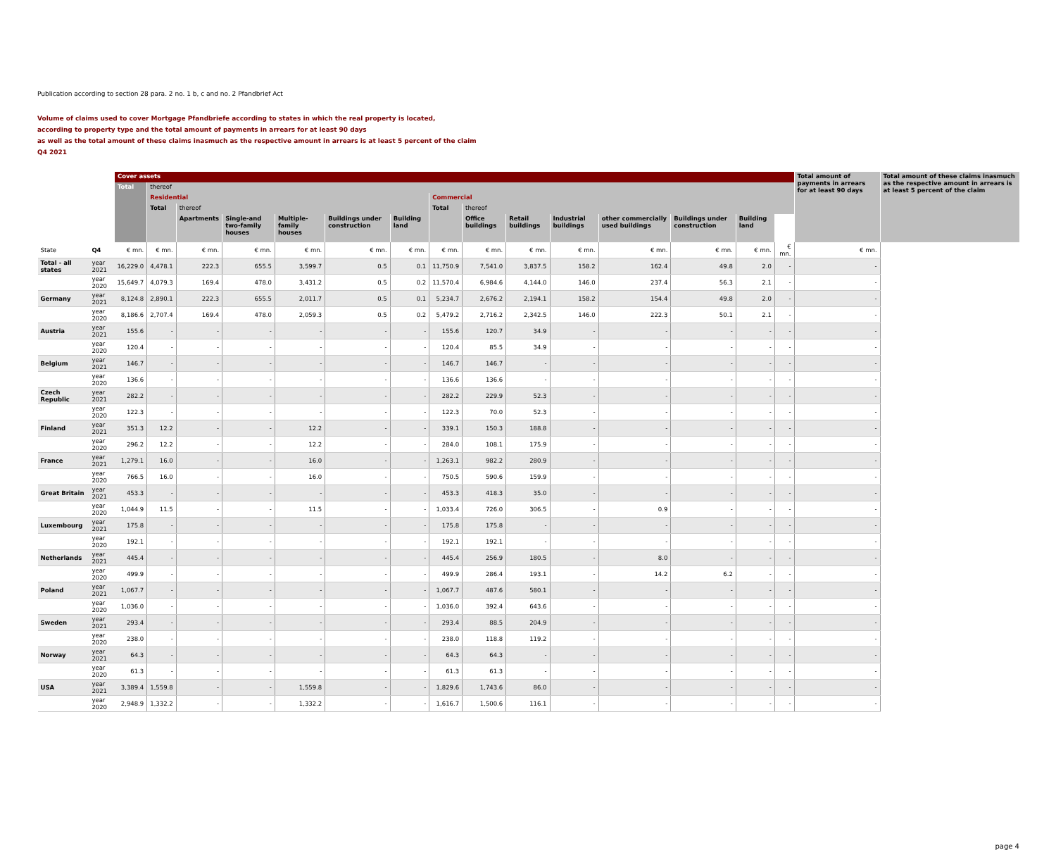Publication according to section 28 para. 2 no. 1 b, c and no. 2 Pfandbrief Act
Volume of claims used to cover Mortgage Pfandbriefe according to states in which the real property is located,
according to property type and the total amount of payments in arrears for at least 90 days
as well as the total amount of these claims inasmuch as the respective amount in arrears is at least 5 percent of the claim
Q4 2021
| | | Cover assets | | | | | | | | | | | | | | | Total amount of payments in arrears for at least 90 days | Total amount of these claims inasmuch as the respective amount in arrears is at least 5 percent of the claim |
| --- | --- | --- | --- | --- | --- | --- | --- | --- | --- | --- | --- | --- | --- | --- | --- | --- | --- | --- |
| | | Total | thereof | | | | | | | | | | | | | | | |
| | | | Residential | | | | | | Commercial | | | | | | | | | |
| | | | Total | thereof | | | | | Total | thereof | | | | | | | | |
| | | | | Apartments | Single-and two-family houses | Multiple-family houses | Buildings under construction | Building land | | Office buildings | Retail buildings | Industrial buildings | other commercially used buildings | Buildings under construction | Building land | | | |
| State | Q4 | € mn. | € mn. | € mn. | € mn. | € mn. | € mn. | € mn. | € mn. | € mn. | € mn. | € mn. | € mn. | € mn. | € mn. | € mn. | € mn. | |
| Total - all states | year 2021 | 16,229.0 | 4,478.1 | 222.3 | 655.5 | 3,599.7 | 0.5 | 0.1 | 11,750.9 | 7,541.0 | 3,837.5 | 158.2 | 162.4 | 49.8 | 2.0 | - | - | |
| | year 2020 | 15,649.7 | 4,079.3 | 169.4 | 478.0 | 3,431.2 | 0.5 | 0.2 | 11,570.4 | 6,984.6 | 4,144.0 | 146.0 | 237.4 | 56.3 | 2.1 | - | - | |
| Germany | year 2021 | 8,124.8 | 2,890.1 | 222.3 | 655.5 | 2,011.7 | 0.5 | 0.1 | 5,234.7 | 2,676.2 | 2,194.1 | 158.2 | 154.4 | 49.8 | 2.0 | - | - | |
| | year 2020 | 8,186.6 | 2,707.4 | 169.4 | 478.0 | 2,059.3 | 0.5 | 0.2 | 5,479.2 | 2,716.2 | 2,342.5 | 146.0 | 222.3 | 50.1 | 2.1 | - | - | |
| Austria | year 2021 | 155.6 | - | - | - | - | - | - | 155.6 | 120.7 | 34.9 | - | - | - | - | - | - | |
| | year 2020 | 120.4 | - | - | - | - | - | - | 120.4 | 85.5 | 34.9 | - | - | - | - | - | - | |
| Belgium | year 2021 | 146.7 | - | - | - | - | - | - | 146.7 | 146.7 | - | - | - | - | - | - | - | |
| | year 2020 | 136.6 | - | - | - | - | - | - | 136.6 | 136.6 | - | - | - | - | - | - | - | |
| Czech Republic | year 2021 | 282.2 | - | - | - | - | - | - | 282.2 | 229.9 | 52.3 | - | - | - | - | - | - | |
| | year 2020 | 122.3 | - | - | - | - | - | - | 122.3 | 70.0 | 52.3 | - | - | - | - | - | - | |
| Finland | year 2021 | 351.3 | 12.2 | - | - | 12.2 | - | - | 339.1 | 150.3 | 188.8 | - | - | - | - | - | - | |
| | year 2020 | 296.2 | 12.2 | - | - | 12.2 | - | - | 284.0 | 108.1 | 175.9 | - | - | - | - | - | - | |
| France | year 2021 | 1,279.1 | 16.0 | - | - | 16.0 | - | - | 1,263.1 | 982.2 | 280.9 | - | - | - | - | - | - | |
| | year 2020 | 766.5 | 16.0 | - | - | 16.0 | - | - | 750.5 | 590.6 | 159.9 | - | - | - | - | - | - | |
| Great Britain | year 2021 | 453.3 | - | - | - | - | - | - | 453.3 | 418.3 | 35.0 | - | - | - | - | - | - | |
| | year 2020 | 1,044.9 | 11.5 | - | - | 11.5 | - | - | 1,033.4 | 726.0 | 306.5 | - | 0.9 | - | - | - | - | |
| Luxembourg | year 2021 | 175.8 | - | - | - | - | - | - | 175.8 | 175.8 | - | - | - | - | - | - | - | |
| | year 2020 | 192.1 | - | - | - | - | - | - | 192.1 | 192.1 | - | - | - | - | - | - | - | |
| Netherlands | year 2021 | 445.4 | - | - | - | - | - | - | 445.4 | 256.9 | 180.5 | - | 8.0 | - | - | - | - | |
| | year 2020 | 499.9 | - | - | - | - | - | - | 499.9 | 286.4 | 193.1 | - | 14.2 | 6.2 | - | - | - | |
| Poland | year 2021 | 1,067.7 | - | - | - | - | - | - | 1,067.7 | 487.6 | 580.1 | - | - | - | - | - | - | |
| | year 2020 | 1,036.0 | - | - | - | - | - | - | 1,036.0 | 392.4 | 643.6 | - | - | - | - | - | - | |
| Sweden | year 2021 | 293.4 | - | - | - | - | - | - | 293.4 | 88.5 | 204.9 | - | - | - | - | - | - | |
| | year 2020 | 238.0 | - | - | - | - | - | - | 238.0 | 118.8 | 119.2 | - | - | - | - | - | - | |
| Norway | year 2021 | 64.3 | - | - | - | - | - | - | 64.3 | 64.3 | - | - | - | - | - | - | - | |
| | year 2020 | 61.3 | - | - | - | - | - | - | 61.3 | 61.3 | - | - | - | - | - | - | - | |
| USA | year 2021 | 3,389.4 | 1,559.8 | - | - | 1,559.8 | - | - | 1,829.6 | 1,743.6 | 86.0 | - | - | - | - | - | - | |
| | year 2020 | 2,948.9 | 1,332.2 | - | - | 1,332.2 | - | - | 1,616.7 | 1,500.6 | 116.1 | - | - | - | - | - | - | |
page 4